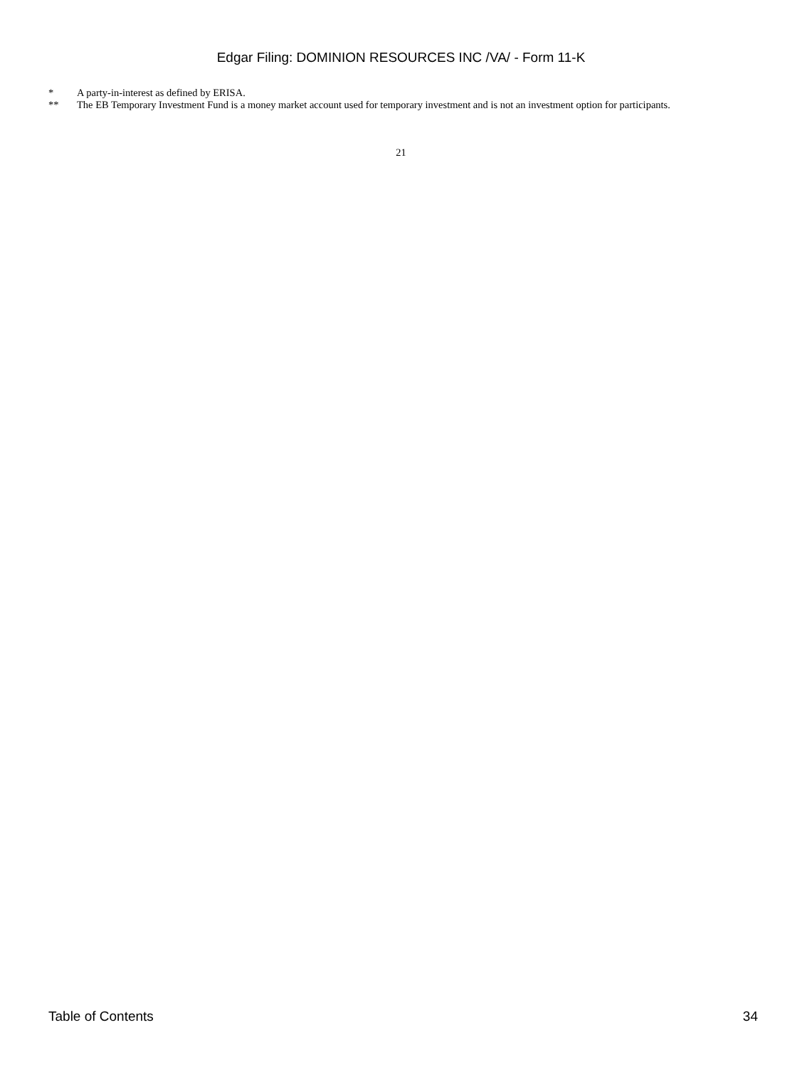Edgar Filing: DOMINION RESOURCES INC /VA/ - Form 11-K
* A party-in-interest as defined by ERISA.
** The EB Temporary Investment Fund is a money market account used for temporary investment and is not an investment option for participants.
21
Table of Contents 34